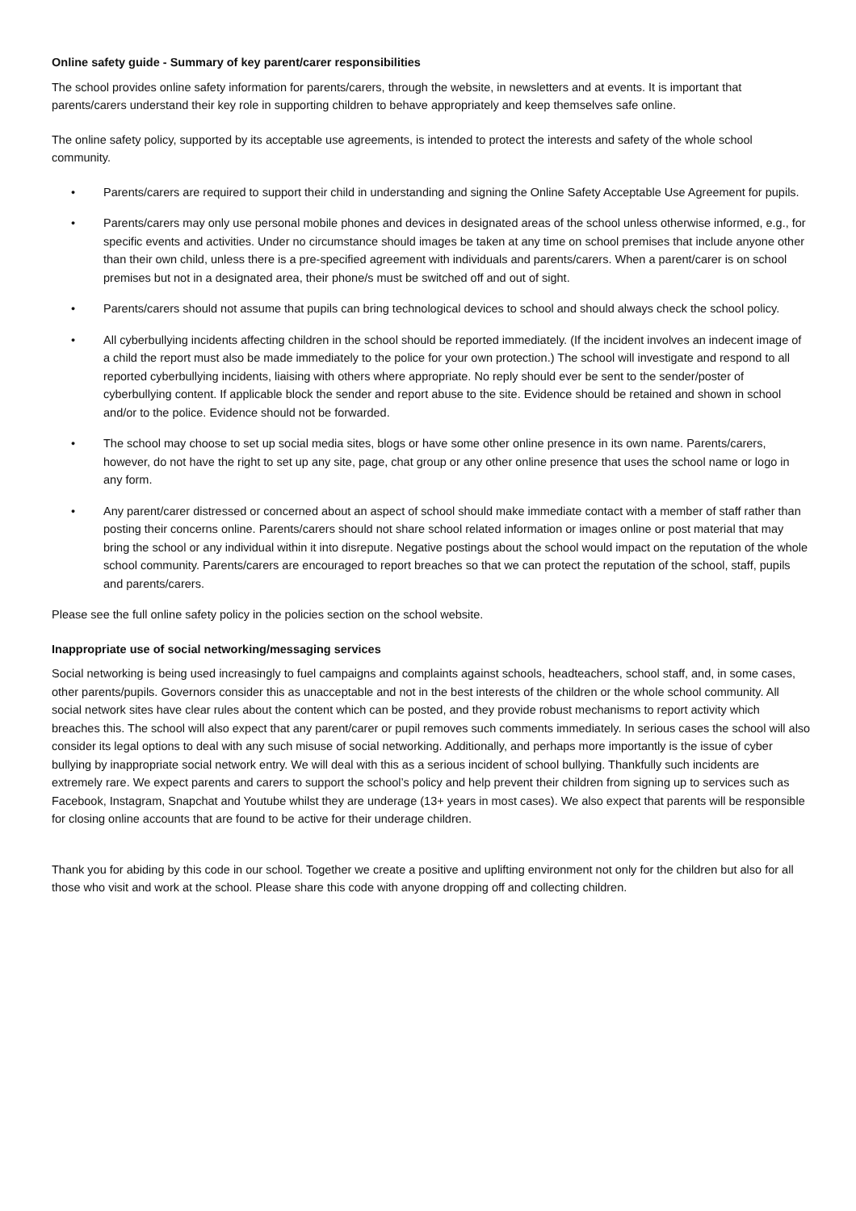Online safety guide - Summary of key parent/carer responsibilities
The school provides online safety information for parents/carers, through the website, in newsletters and at events. It is important that parents/carers understand their key role in supporting children to behave appropriately and keep themselves safe online.
The online safety policy, supported by its acceptable use agreements, is intended to protect the interests and safety of the whole school community.
• Parents/carers are required to support their child in understanding and signing the Online Safety Acceptable Use Agreement for pupils.
• Parents/carers may only use personal mobile phones and devices in designated areas of the school unless otherwise informed, e.g., for specific events and activities. Under no circumstance should images be taken at any time on school premises that include anyone other than their own child, unless there is a pre-specified agreement with individuals and parents/carers. When a parent/carer is on school premises but not in a designated area, their phone/s must be switched off and out of sight.
• Parents/carers should not assume that pupils can bring technological devices to school and should always check the school policy.
• All cyberbullying incidents affecting children in the school should be reported immediately. (If the incident involves an indecent image of a child the report must also be made immediately to the police for your own protection.) The school will investigate and respond to all reported cyberbullying incidents, liaising with others where appropriate. No reply should ever be sent to the sender/poster of cyberbullying content. If applicable block the sender and report abuse to the site. Evidence should be retained and shown in school and/or to the police. Evidence should not be forwarded.
• The school may choose to set up social media sites, blogs or have some other online presence in its own name. Parents/carers, however, do not have the right to set up any site, page, chat group or any other online presence that uses the school name or logo in any form.
• Any parent/carer distressed or concerned about an aspect of school should make immediate contact with a member of staff rather than posting their concerns online. Parents/carers should not share school related information or images online or post material that may bring the school or any individual within it into disrepute. Negative postings about the school would impact on the reputation of the whole school community. Parents/carers are encouraged to report breaches so that we can protect the reputation of the school, staff, pupils and parents/carers.
Please see the full online safety policy in the policies section on the school website.
Inappropriate use of social networking/messaging services
Social networking is being used increasingly to fuel campaigns and complaints against schools, headteachers, school staff, and, in some cases, other parents/pupils. Governors consider this as unacceptable and not in the best interests of the children or the whole school community. All social network sites have clear rules about the content which can be posted, and they provide robust mechanisms to report activity which breaches this. The school will also expect that any parent/carer or pupil removes such comments immediately. In serious cases the school will also consider its legal options to deal with any such misuse of social networking. Additionally, and perhaps more importantly is the issue of cyber bullying by inappropriate social network entry. We will deal with this as a serious incident of school bullying. Thankfully such incidents are extremely rare. We expect parents and carers to support the school’s policy and help prevent their children from signing up to services such as Facebook, Instagram, Snapchat and Youtube whilst they are underage (13+ years in most cases). We also expect that parents will be responsible for closing online accounts that are found to be active for their underage children.
Thank you for abiding by this code in our school. Together we create a positive and uplifting environment not only for the children but also for all those who visit and work at the school. Please share this code with anyone dropping off and collecting children.